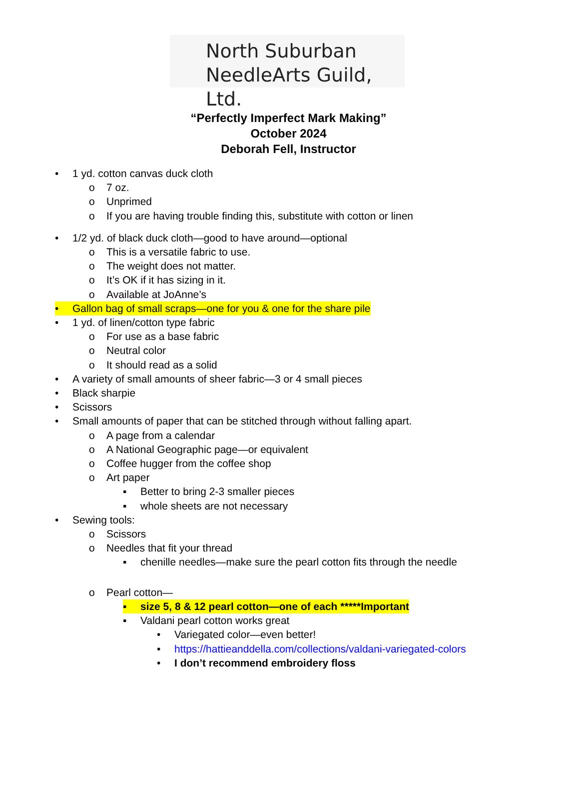North Suburban
NeedleArts Guild, Ltd.
“Perfectly Imperfect Mark Making”
October 2024
Deborah Fell, Instructor
• 1 yd. cotton canvas duck cloth
o 7 oz.
o Unprimed
o If you are having trouble finding this, substitute with cotton or linen
• 1/2 yd. of black duck cloth—good to have around—optional
o This is a versatile fabric to use.
o The weight does not matter.
o It’s OK if it has sizing in it.
o Available at JoAnne’s
• Gallon bag of small scraps—one for you & one for the share pile
• 1 yd. of linen/cotton type fabric
o For use as a base fabric
o Neutral color
o It should read as a solid
• A variety of small amounts of sheer fabric—3 or 4 small pieces
• Black sharpie
• Scissors
• Small amounts of paper that can be stitched through without falling apart.
o A page from a calendar
o A National Geographic page—or equivalent
o Coffee hugger from the coffee shop
o Art paper
▪ Better to bring 2-3 smaller pieces
▪ whole sheets are not necessary
• Sewing tools:
o Scissors
o Needles that fit your thread
▪ chenille needles—make sure the pearl cotton fits through the needle
o Pearl cotton—
▪ size 5, 8 & 12 pearl cotton—one of each *****Important
▪ Valdani pearl cotton works great
• Variegated color—even better!
• https://hattieanddella.com/collections/valdani-variegated-colors
• I don’t recommend embroidery floss